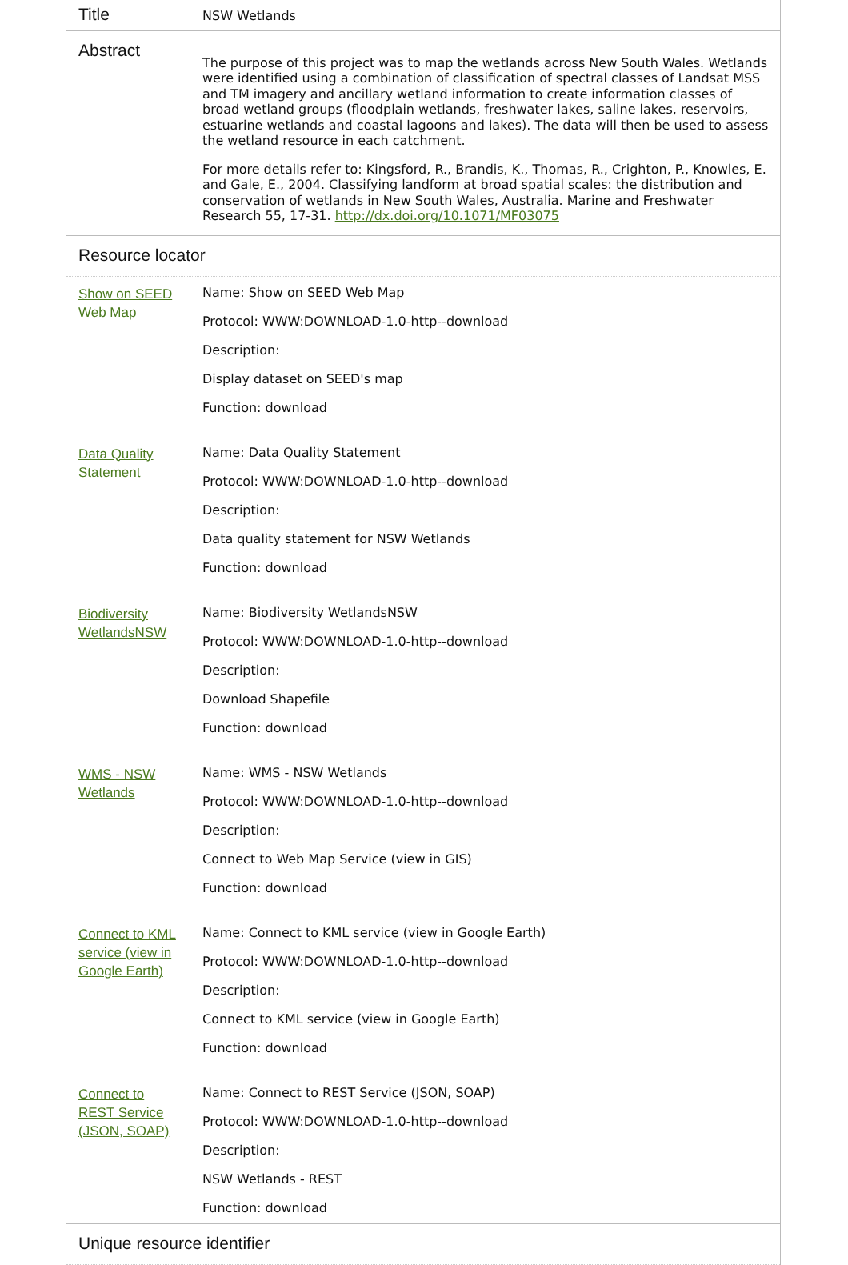| Title | NSW Wetlands |
| Abstract | The purpose of this project was to map the wetlands across New South Wales. Wetlands were identified using a combination of classification of spectral classes of Landsat MSS and TM imagery and ancillary wetland information to create information classes of broad wetland groups (floodplain wetlands, freshwater lakes, saline lakes, reservoirs, estuarine wetlands and coastal lagoons and lakes). The data will then be used to assess the wetland resource in each catchment. For more details refer to: Kingsford, R., Brandis, K., Thomas, R., Crighton, P., Knowles, E. and Gale, E., 2004. Classifying landform at broad spatial scales: the distribution and conservation of wetlands in New South Wales, Australia. Marine and Freshwater Research 55, 17-31. http://dx.doi.org/10.1071/MF03075 |
Resource locator
| Show on SEED Web Map | Name: Show on SEED Web Map Protocol: WWW:DOWNLOAD-1.0-http--download Description: Display dataset on SEED's map Function: download |
| Data Quality Statement | Name: Data Quality Statement Protocol: WWW:DOWNLOAD-1.0-http--download Description: Data quality statement for NSW Wetlands Function: download |
| Biodiversity WetlandsNSW | Name: Biodiversity WetlandsNSW Protocol: WWW:DOWNLOAD-1.0-http--download Description: Download Shapefile Function: download |
| WMS - NSW Wetlands | Name: WMS - NSW Wetlands Protocol: WWW:DOWNLOAD-1.0-http--download Description: Connect to Web Map Service (view in GIS) Function: download |
| Connect to KML service (view in Google Earth) | Name: Connect to KML service (view in Google Earth) Protocol: WWW:DOWNLOAD-1.0-http--download Description: Connect to KML service (view in Google Earth) Function: download |
| Connect to REST Service (JSON, SOAP) | Name: Connect to REST Service (JSON, SOAP) Protocol: WWW:DOWNLOAD-1.0-http--download Description: NSW Wetlands - REST Function: download |
Unique resource identifier